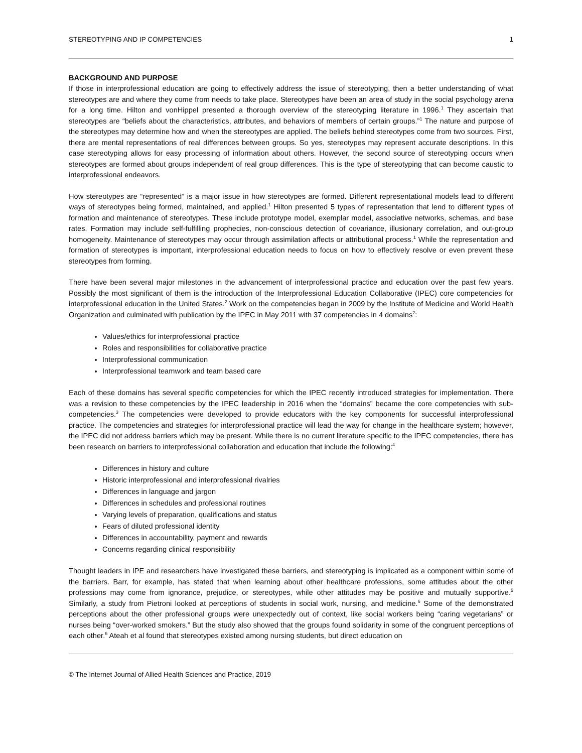STEREOTYPING AND IP COMPETENCIES 1
BACKGROUND AND PURPOSE
If those in interprofessional education are going to effectively address the issue of stereotyping, then a better understanding of what stereotypes are and where they come from needs to take place. Stereotypes have been an area of study in the social psychology arena for a long time. Hilton and vonHippel presented a thorough overview of the stereotyping literature in 1996.<sup>1</sup> They ascertain that stereotypes are “beliefs about the characteristics, attributes, and behaviors of members of certain groups.”<sup>1</sup> The nature and purpose of the stereotypes may determine how and when the stereotypes are applied. The beliefs behind stereotypes come from two sources. First, there are mental representations of real differences between groups. So yes, stereotypes may represent accurate descriptions. In this case stereotyping allows for easy processing of information about others. However, the second source of stereotyping occurs when stereotypes are formed about groups independent of real group differences. This is the type of stereotyping that can become caustic to interprofessional endeavors.
How stereotypes are “represented” is a major issue in how stereotypes are formed. Different representational models lead to different ways of stereotypes being formed, maintained, and applied.<sup>1</sup> Hilton presented 5 types of representation that lend to different types of formation and maintenance of stereotypes. These include prototype model, exemplar model, associative networks, schemas, and base rates. Formation may include self-fulfilling prophecies, non-conscious detection of covariance, illusionary correlation, and out-group homogeneity. Maintenance of stereotypes may occur through assimilation affects or attributional process.<sup>1</sup> While the representation and formation of stereotypes is important, interprofessional education needs to focus on how to effectively resolve or even prevent these stereotypes from forming.
There have been several major milestones in the advancement of interprofessional practice and education over the past few years. Possibly the most significant of them is the introduction of the Interprofessional Education Collaborative (IPEC) core competencies for interprofessional education in the United States.<sup>2</sup> Work on the competencies began in 2009 by the Institute of Medicine and World Health Organization and culminated with publication by the IPEC in May 2011 with 37 competencies in 4 domains<sup>2</sup>:
Values/ethics for interprofessional practice
Roles and responsibilities for collaborative practice
Interprofessional communication
Interprofessional teamwork and team based care
Each of these domains has several specific competencies for which the IPEC recently introduced strategies for implementation. There was a revision to these competencies by the IPEC leadership in 2016 when the “domains” became the core competencies with sub-competencies.<sup>3</sup> The competencies were developed to provide educators with the key components for successful interprofessional practice. The competencies and strategies for interprofessional practice will lead the way for change in the healthcare system; however, the IPEC did not address barriers which may be present. While there is no current literature specific to the IPEC competencies, there has been research on barriers to interprofessional collaboration and education that include the following:<sup>4</sup>
Differences in history and culture
Historic interprofessional and interprofessional rivalries
Differences in language and jargon
Differences in schedules and professional routines
Varying levels of preparation, qualifications and status
Fears of diluted professional identity
Differences in accountability, payment and rewards
Concerns regarding clinical responsibility
Thought leaders in IPE and researchers have investigated these barriers, and stereotyping is implicated as a component within some of the barriers. Barr, for example, has stated that when learning about other healthcare professions, some attitudes about the other professions may come from ignorance, prejudice, or stereotypes, while other attitudes may be positive and mutually supportive.<sup>5</sup> Similarly, a study from Pietroni looked at perceptions of students in social work, nursing, and medicine.<sup>6</sup> Some of the demonstrated perceptions about the other professional groups were unexpectedly out of context, like social workers being “caring vegetarians” or nurses being “over-worked smokers.” But the study also showed that the groups found solidarity in some of the congruent perceptions of each other.<sup>6</sup> Ateah et al found that stereotypes existed among nursing students, but direct education on
© The Internet Journal of Allied Health Sciences and Practice, 2019